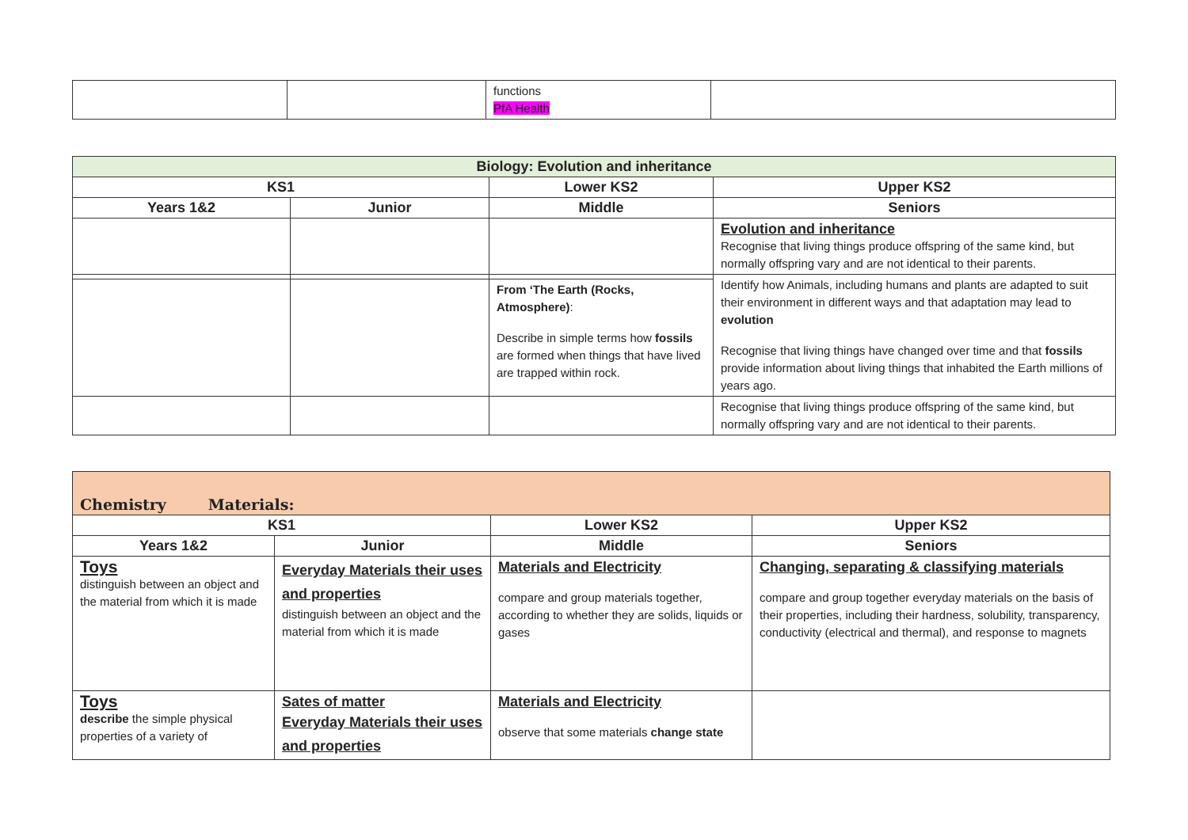| | | functions PfA Health | |
| Biology: Evolution and inheritance | | | |
| --- | --- | --- | --- |
| KS1 | | Lower KS2 | Upper KS2 |
| Years 1&2 | Junior | Middle | Seniors |
| | | | Evolution and inheritance Recognise that living things produce offspring of the same kind, but normally offspring vary and are not identical to their parents. |
| | | | Identify how Animals, including humans and plants are adapted to suit their environment in different ways and that adaptation may lead to evolution Recognise that living things have changed over time and that fossils provide information about living things that inhabited the Earth millions of years ago. |
| | | From ‘The Earth (Rocks, Atmosphere) : Describe in simple terms how fossils are formed when things that have lived are trapped within rock. | |
| | | | Recognise that living things produce offspring of the same kind, but normally offspring vary and are not identical to their parents. |
| Chemistry Materials: | | | |
| KS1 | | Lower KS2 | Upper KS2 |
| Years 1&2 | Junior | Middle | Seniors |
| Toys distinguish between an object and the material from which it is made | Everyday Materials their uses and properties distinguish between an object and the material from which it is made | Materials and Electricity compare and group materials together, according to whether they are solids, liquids or gases | Changing, separating & classifying materials compare and group together everyday materials on the basis of their properties, including their hardness, solubility, transparency, conductivity (electrical and thermal), and response to magnets |
| Toys describe the simple physical properties of a variety of | Sates of matter Everyday Materials their uses and properties | Materials and Electricity observe that some materials change state | |